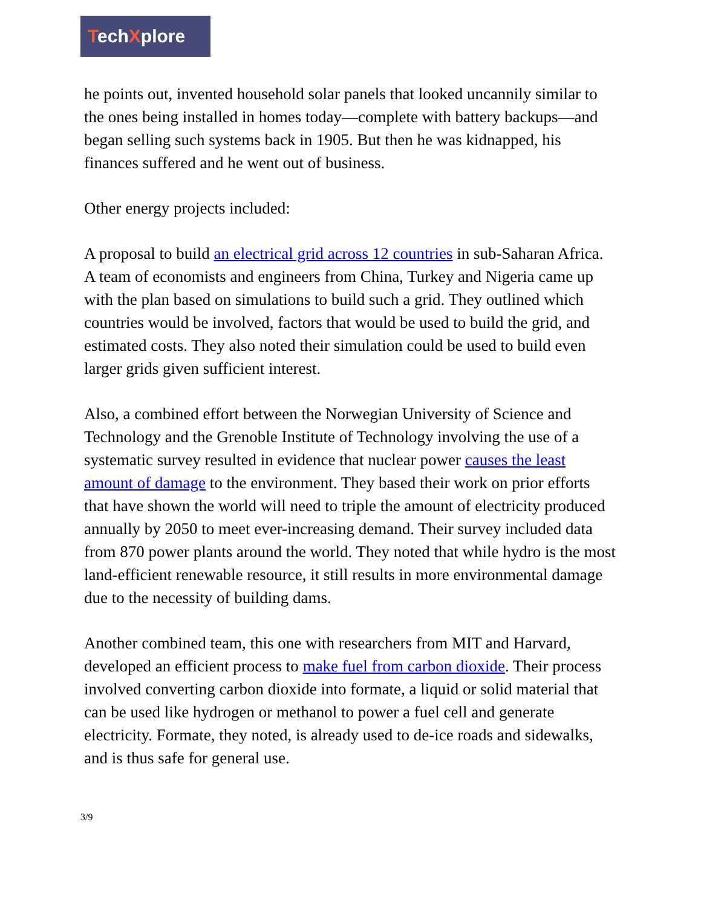TechXplore
he points out, invented household solar panels that looked uncannily similar to the ones being installed in homes today—complete with battery backups—and began selling such systems back in 1905. But then he was kidnapped, his finances suffered and he went out of business.
Other energy projects included:
A proposal to build an electrical grid across 12 countries in sub-Saharan Africa. A team of economists and engineers from China, Turkey and Nigeria came up with the plan based on simulations to build such a grid. They outlined which countries would be involved, factors that would be used to build the grid, and estimated costs. They also noted their simulation could be used to build even larger grids given sufficient interest.
Also, a combined effort between the Norwegian University of Science and Technology and the Grenoble Institute of Technology involving the use of a systematic survey resulted in evidence that nuclear power causes the least amount of damage to the environment. They based their work on prior efforts that have shown the world will need to triple the amount of electricity produced annually by 2050 to meet ever-increasing demand. Their survey included data from 870 power plants around the world. They noted that while hydro is the most land-efficient renewable resource, it still results in more environmental damage due to the necessity of building dams.
Another combined team, this one with researchers from MIT and Harvard, developed an efficient process to make fuel from carbon dioxide. Their process involved converting carbon dioxide into formate, a liquid or solid material that can be used like hydrogen or methanol to power a fuel cell and generate electricity. Formate, they noted, is already used to de-ice roads and sidewalks, and is thus safe for general use.
3/9